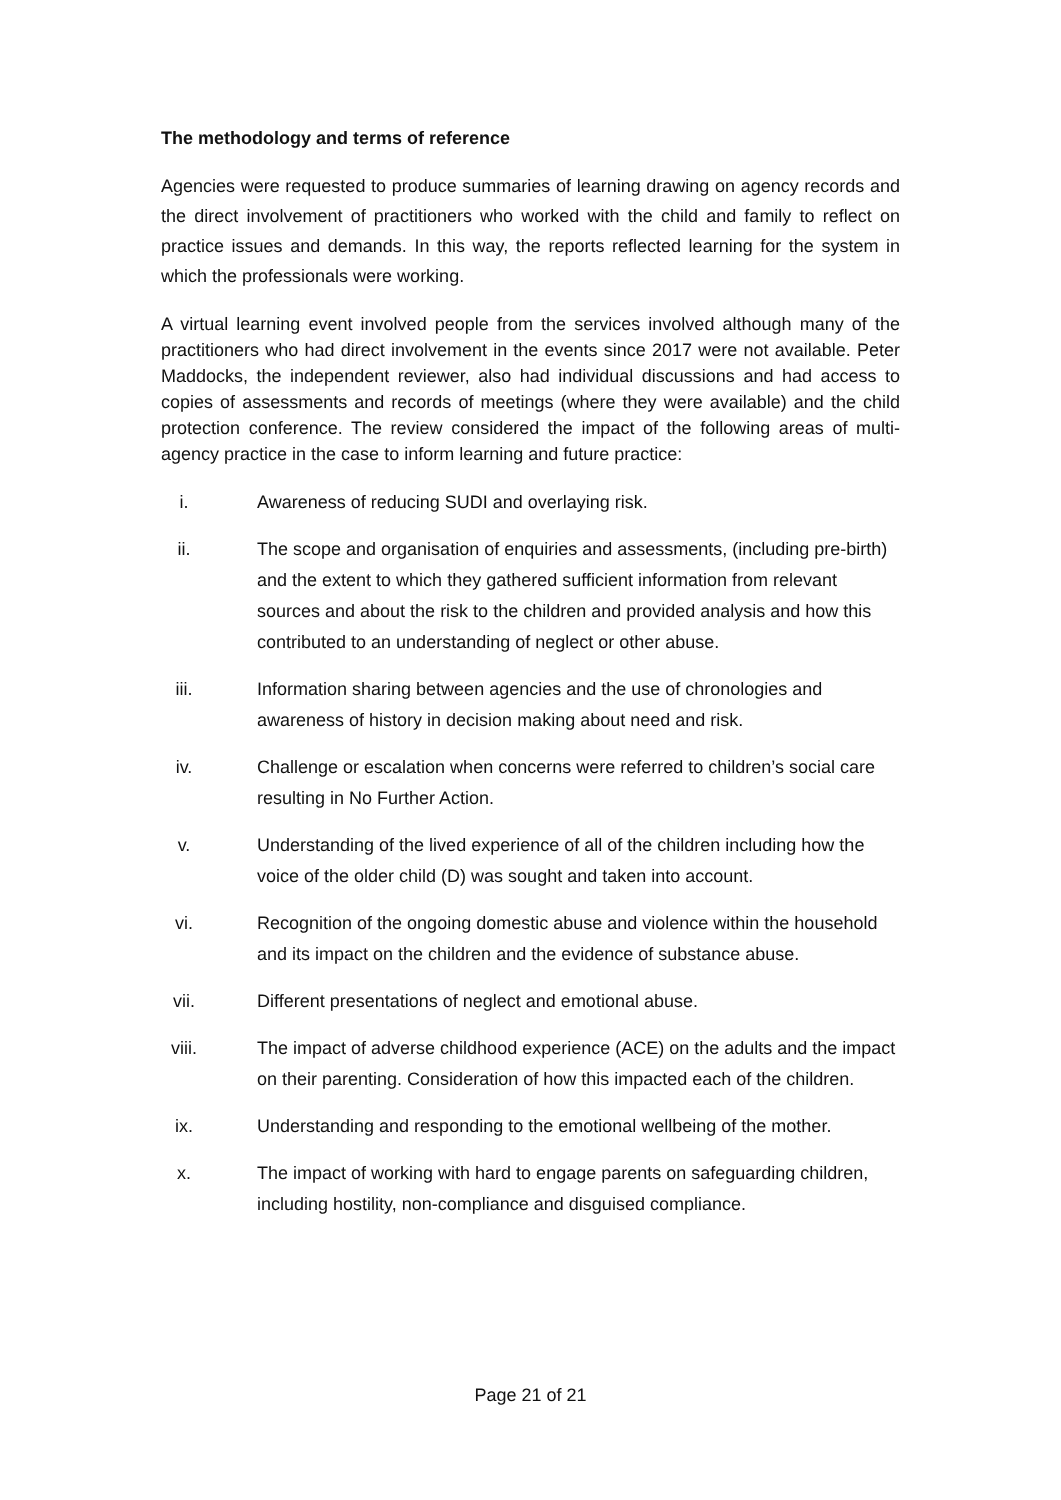The methodology and terms of reference
Agencies were requested to produce summaries of learning drawing on agency records and the direct involvement of practitioners who worked with the child and family to reflect on practice issues and demands. In this way, the reports reflected learning for the system in which the professionals were working.
A virtual learning event involved people from the services involved although many of the practitioners who had direct involvement in the events since 2017 were not available. Peter Maddocks, the independent reviewer, also had individual discussions and had access to copies of assessments and records of meetings (where they were available) and the child protection conference. The review considered the impact of the following areas of multi-agency practice in the case to inform learning and future practice:
i. Awareness of reducing SUDI and overlaying risk.
ii. The scope and organisation of enquiries and assessments, (including pre-birth) and the extent to which they gathered sufficient information from relevant sources and about the risk to the children and provided analysis and how this contributed to an understanding of neglect or other abuse.
iii. Information sharing between agencies and the use of chronologies and awareness of history in decision making about need and risk.
iv. Challenge or escalation when concerns were referred to children’s social care resulting in No Further Action.
v. Understanding of the lived experience of all of the children including how the voice of the older child (D) was sought and taken into account.
vi. Recognition of the ongoing domestic abuse and violence within the household and its impact on the children and the evidence of substance abuse.
vii. Different presentations of neglect and emotional abuse.
viii.
The impact of adverse childhood experience (ACE) on the adults and the impact on their parenting. Consideration of how this impacted each of the children.
ix. Understanding and responding to the emotional wellbeing of the mother.
x. The impact of working with hard to engage parents on safeguarding children, including hostility, non-compliance and disguised compliance.
Page 21 of 21